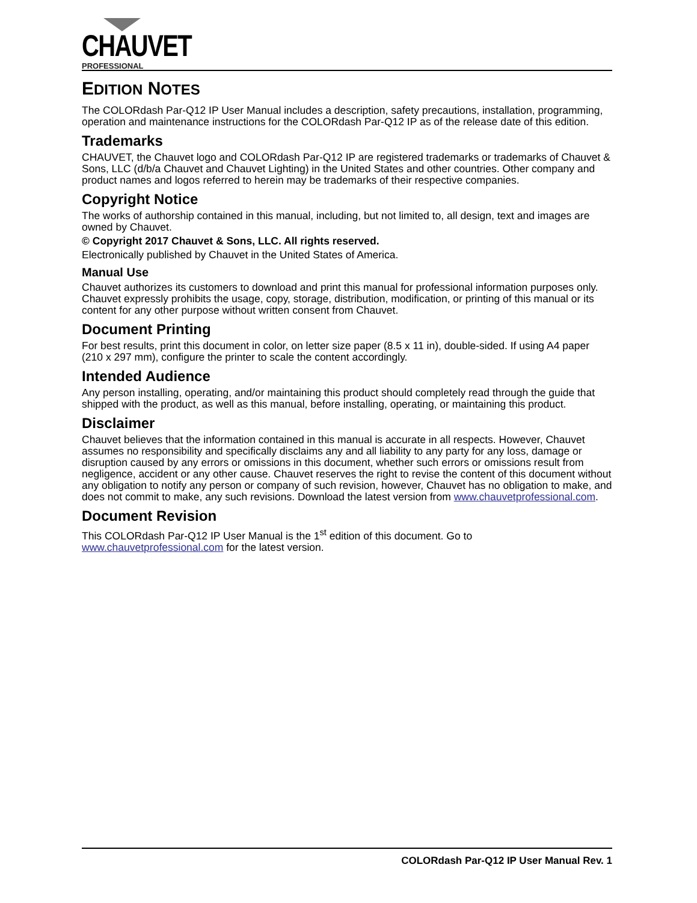CHAUVET PROFESSIONAL
EDITION NOTES
The COLORdash Par-Q12 IP User Manual includes a description, safety precautions, installation, programming, operation and maintenance instructions for the COLORdash Par-Q12 IP as of the release date of this edition.
Trademarks
CHAUVET, the Chauvet logo and COLORdash Par-Q12 IP are registered trademarks or trademarks of Chauvet & Sons, LLC (d/b/a Chauvet and Chauvet Lighting) in the United States and other countries. Other company and product names and logos referred to herein may be trademarks of their respective companies.
Copyright Notice
The works of authorship contained in this manual, including, but not limited to, all design, text and images are owned by Chauvet.
© Copyright 2017 Chauvet & Sons, LLC. All rights reserved.
Electronically published by Chauvet in the United States of America.
Manual Use
Chauvet authorizes its customers to download and print this manual for professional information purposes only. Chauvet expressly prohibits the usage, copy, storage, distribution, modification, or printing of this manual or its content for any other purpose without written consent from Chauvet.
Document Printing
For best results, print this document in color, on letter size paper (8.5 x 11 in), double-sided. If using A4 paper (210 x 297 mm), configure the printer to scale the content accordingly.
Intended Audience
Any person installing, operating, and/or maintaining this product should completely read through the guide that shipped with the product, as well as this manual, before installing, operating, or maintaining this product.
Disclaimer
Chauvet believes that the information contained in this manual is accurate in all respects. However, Chauvet assumes no responsibility and specifically disclaims any and all liability to any party for any loss, damage or disruption caused by any errors or omissions in this document, whether such errors or omissions result from negligence, accident or any other cause. Chauvet reserves the right to revise the content of this document without any obligation to notify any person or company of such revision, however, Chauvet has no obligation to make, and does not commit to make, any such revisions. Download the latest version from www.chauvetprofessional.com.
Document Revision
This COLORdash Par-Q12 IP User Manual is the 1<sup>st</sup> edition of this document. Go to www.chauvetprofessional.com for the latest version.
COLORdash Par-Q12 IP User Manual Rev. 1